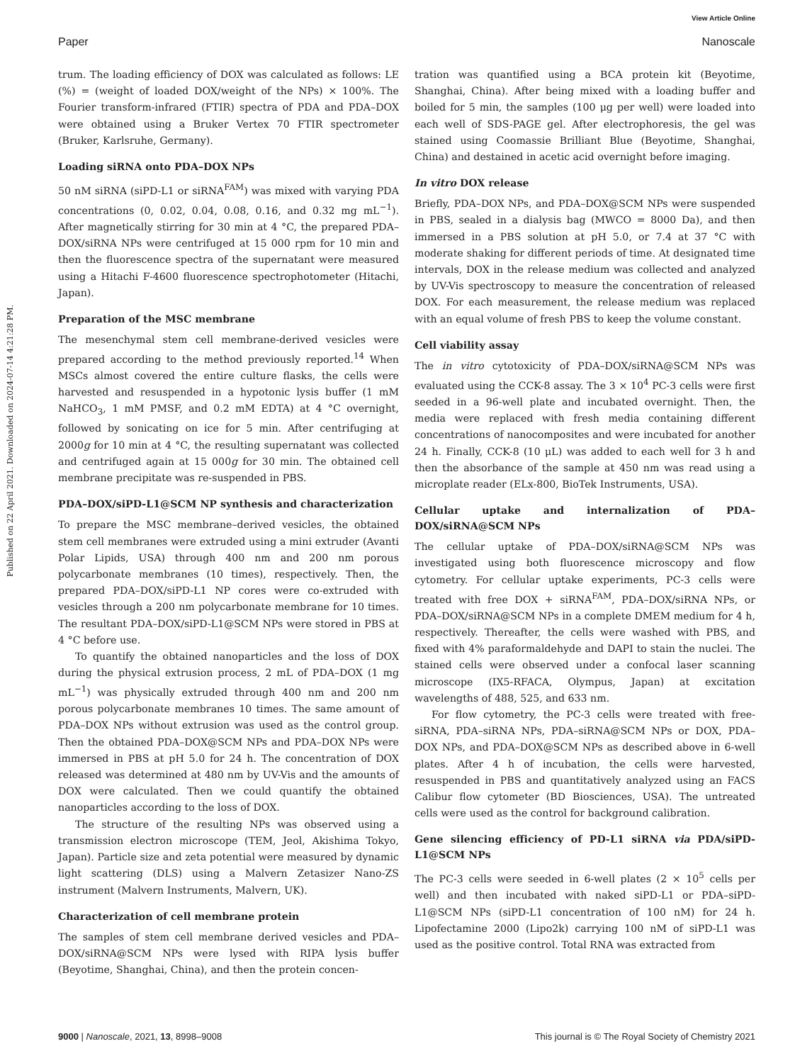View Article Online
Paper Nanoscale
Published on 22 April 2021. Downloaded on 2024-07-14 4:21:28 PM.
trum. The loading efficiency of DOX was calculated as follows: LE (%) = (weight of loaded DOX/weight of the NPs) × 100%. The Fourier transform-infrared (FTIR) spectra of PDA and PDA–DOX were obtained using a Bruker Vertex 70 FTIR spectrometer (Bruker, Karlsruhe, Germany).
Loading siRNA onto PDA–DOX NPs
50 nM siRNA (siPD-L1 or siRNA<sup>FAM</sup>) was mixed with varying PDA concentrations (0, 0.02, 0.04, 0.08, 0.16, and 0.32 mg mL<sup>−1</sup>). After magnetically stirring for 30 min at 4 °C, the prepared PDA–DOX/siRNA NPs were centrifuged at 15 000 rpm for 10 min and then the fluorescence spectra of the supernatant were measured using a Hitachi F-4600 fluorescence spectrophotometer (Hitachi, Japan).
Preparation of the MSC membrane
The mesenchymal stem cell membrane-derived vesicles were prepared according to the method previously reported.<sup>14</sup> When MSCs almost covered the entire culture flasks, the cells were harvested and resuspended in a hypotonic lysis buffer (1 mM NaHCO<sub>3</sub>, 1 mM PMSF, and 0.2 mM EDTA) at 4 °C overnight, followed by sonicating on ice for 5 min. After centrifuging at 2000g for 10 min at 4 °C, the resulting supernatant was collected and centrifuged again at 15 000g for 30 min. The obtained cell membrane precipitate was re-suspended in PBS.
PDA–DOX/siPD-L1@SCM NP synthesis and characterization
To prepare the MSC membrane–derived vesicles, the obtained stem cell membranes were extruded using a mini extruder (Avanti Polar Lipids, USA) through 400 nm and 200 nm porous polycarbonate membranes (10 times), respectively. Then, the prepared PDA–DOX/siPD-L1 NP cores were co-extruded with vesicles through a 200 nm polycarbonate membrane for 10 times. The resultant PDA–DOX/siPD-L1@SCM NPs were stored in PBS at 4 °C before use.
To quantify the obtained nanoparticles and the loss of DOX during the physical extrusion process, 2 mL of PDA–DOX (1 mg mL<sup>−1</sup>) was physically extruded through 400 nm and 200 nm porous polycarbonate membranes 10 times. The same amount of PDA–DOX NPs without extrusion was used as the control group. Then the obtained PDA–DOX@SCM NPs and PDA–DOX NPs were immersed in PBS at pH 5.0 for 24 h. The concentration of DOX released was determined at 480 nm by UV-Vis and the amounts of DOX were calculated. Then we could quantify the obtained nanoparticles according to the loss of DOX.
The structure of the resulting NPs was observed using a transmission electron microscope (TEM, Jeol, Akishima Tokyo, Japan). Particle size and zeta potential were measured by dynamic light scattering (DLS) using a Malvern Zetasizer Nano-ZS instrument (Malvern Instruments, Malvern, UK).
Characterization of cell membrane protein
The samples of stem cell membrane derived vesicles and PDA–DOX/siRNA@SCM NPs were lysed with RIPA lysis buffer (Beyotime, Shanghai, China), and then the protein concen-
tration was quantified using a BCA protein kit (Beyotime, Shanghai, China). After being mixed with a loading buffer and boiled for 5 min, the samples (100 μg per well) were loaded into each well of SDS-PAGE gel. After electrophoresis, the gel was stained using Coomassie Brilliant Blue (Beyotime, Shanghai, China) and destained in acetic acid overnight before imaging.
In vitro DOX release
Briefly, PDA–DOX NPs, and PDA–DOX@SCM NPs were suspended in PBS, sealed in a dialysis bag (MWCO = 8000 Da), and then immersed in a PBS solution at pH 5.0, or 7.4 at 37 °C with moderate shaking for different periods of time. At designated time intervals, DOX in the release medium was collected and analyzed by UV-Vis spectroscopy to measure the concentration of released DOX. For each measurement, the release medium was replaced with an equal volume of fresh PBS to keep the volume constant.
Cell viability assay
The in vitro cytotoxicity of PDA–DOX/siRNA@SCM NPs was evaluated using the CCK-8 assay. The 3 × 10<sup>4</sup> PC-3 cells were first seeded in a 96-well plate and incubated overnight. Then, the media were replaced with fresh media containing different concentrations of nanocomposites and were incubated for another 24 h. Finally, CCK-8 (10 μL) was added to each well for 3 h and then the absorbance of the sample at 450 nm was read using a microplate reader (ELx-800, BioTek Instruments, USA).
Cellular uptake and internalization of PDA–DOX/siRNA@SCM NPs
The cellular uptake of PDA–DOX/siRNA@SCM NPs was investigated using both fluorescence microscopy and flow cytometry. For cellular uptake experiments, PC-3 cells were treated with free DOX + siRNA<sup>FAM</sup>, PDA–DOX/siRNA NPs, or PDA–DOX/siRNA@SCM NPs in a complete DMEM medium for 4 h, respectively. Thereafter, the cells were washed with PBS, and fixed with 4% paraformaldehyde and DAPI to stain the nuclei. The stained cells were observed under a confocal laser scanning microscope (IX5-RFACA, Olympus, Japan) at excitation wavelengths of 488, 525, and 633 nm.
For flow cytometry, the PC-3 cells were treated with free-siRNA, PDA–siRNA NPs, PDA–siRNA@SCM NPs or DOX, PDA–DOX NPs, and PDA–DOX@SCM NPs as described above in 6-well plates. After 4 h of incubation, the cells were harvested, resuspended in PBS and quantitatively analyzed using an FACS Calibur flow cytometer (BD Biosciences, USA). The untreated cells were used as the control for background calibration.
Gene silencing efficiency of PD-L1 siRNA via PDA/siPD-L1@SCM NPs
The PC-3 cells were seeded in 6-well plates (2 × 10<sup>5</sup> cells per well) and then incubated with naked siPD-L1 or PDA–siPD-L1@SCM NPs (siPD-L1 concentration of 100 nM) for 24 h. Lipofectamine 2000 (Lipo2k) carrying 100 nM of siPD-L1 was used as the positive control. Total RNA was extracted from
9000 | Nanoscale, 2021, 13, 8998–9008 This journal is © The Royal Society of Chemistry 2021